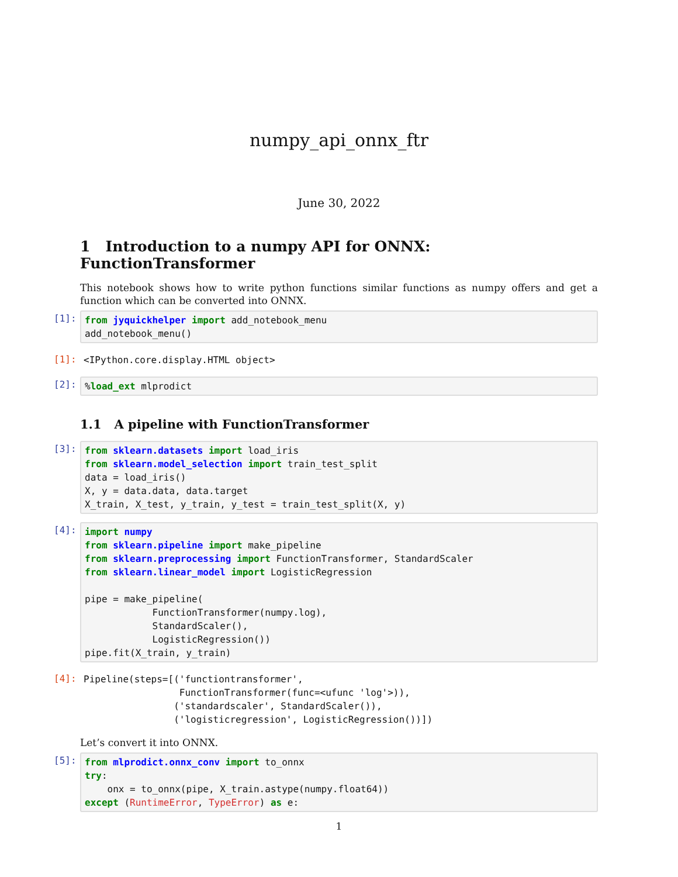numpy_api_onnx_ftr
June 30, 2022
1 Introduction to a numpy API for ONNX: FunctionTransformer
This notebook shows how to write python functions similar functions as numpy offers and get a function which can be converted into ONNX.
[1]:
from jyquickhelper import add_notebook_menu
add_notebook_menu()
[1]:
<IPython.core.display.HTML object>
[2]:
%load_ext mlprodict
1.1 A pipeline with FunctionTransformer
[3]:
from sklearn.datasets import load_iris
from sklearn.model_selection import train_test_split
data = load_iris()
X, y = data.data, data.target
X_train, X_test, y_train, y_test = train_test_split(X, y)
[4]:
import numpy
from sklearn.pipeline import make_pipeline
from sklearn.preprocessing import FunctionTransformer, StandardScaler
from sklearn.linear_model import LogisticRegression

pipe = make_pipeline(
            FunctionTransformer(numpy.log),
            StandardScaler(),
            LogisticRegression())
pipe.fit(X_train, y_train)
[4]:
Pipeline(steps=[('functiontransformer',
                 FunctionTransformer(func=<ufunc 'log'>)),
                ('standardscaler', StandardScaler()),
                ('logisticregression', LogisticRegression())])
Let’s convert it into ONNX.
[5]:
from mlprodict.onnx_conv import to_onnx
try:
    onx = to_onnx(pipe, X_train.astype(numpy.float64))
except (RuntimeError, TypeError) as e:
1